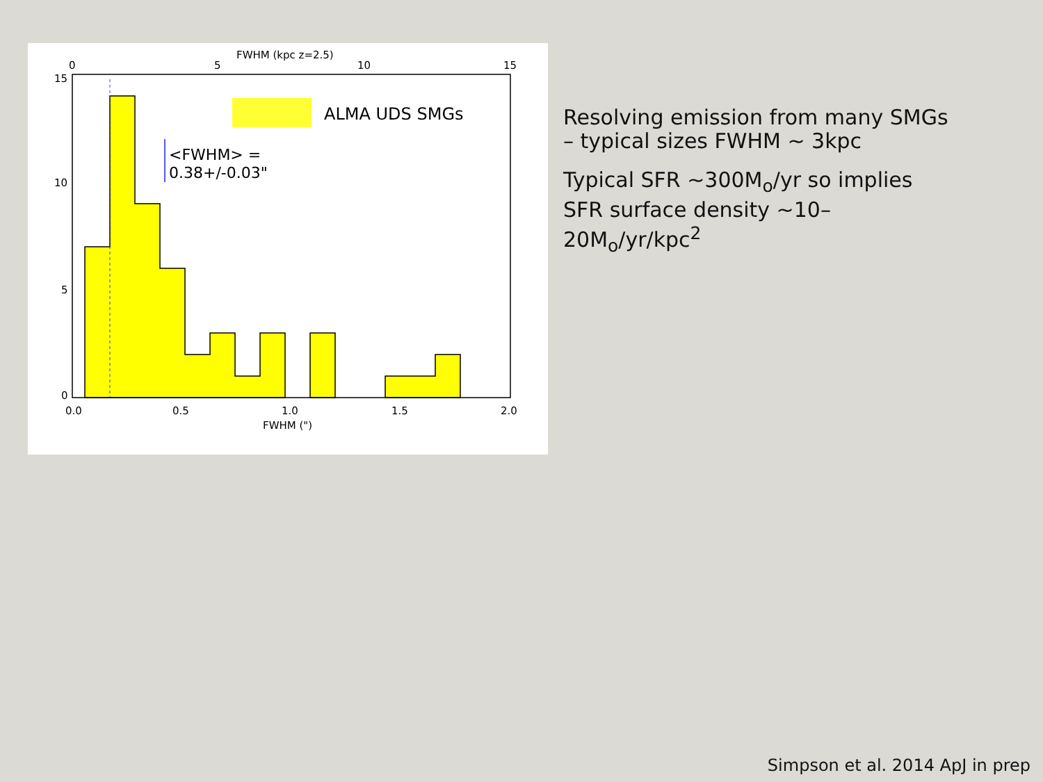ALMA UDS SMGs
<FWHM> =
0.38+/-0.03"
0.0
0.5
1.0
1.5
2.0
FWHM (")
0
5
10
15
FWHM (kpc z=2.5)
15
10
5
0
Resolving emission from many SMGs – typical sizes FWHM ~ 3kpc
Typical SFR ~300M<sub>o</sub>/yr so implies SFR surface density ~10–20M<sub>o</sub>/yr/kpc<sup>2</sup>
Simpson et al. 2014 ApJ in prep